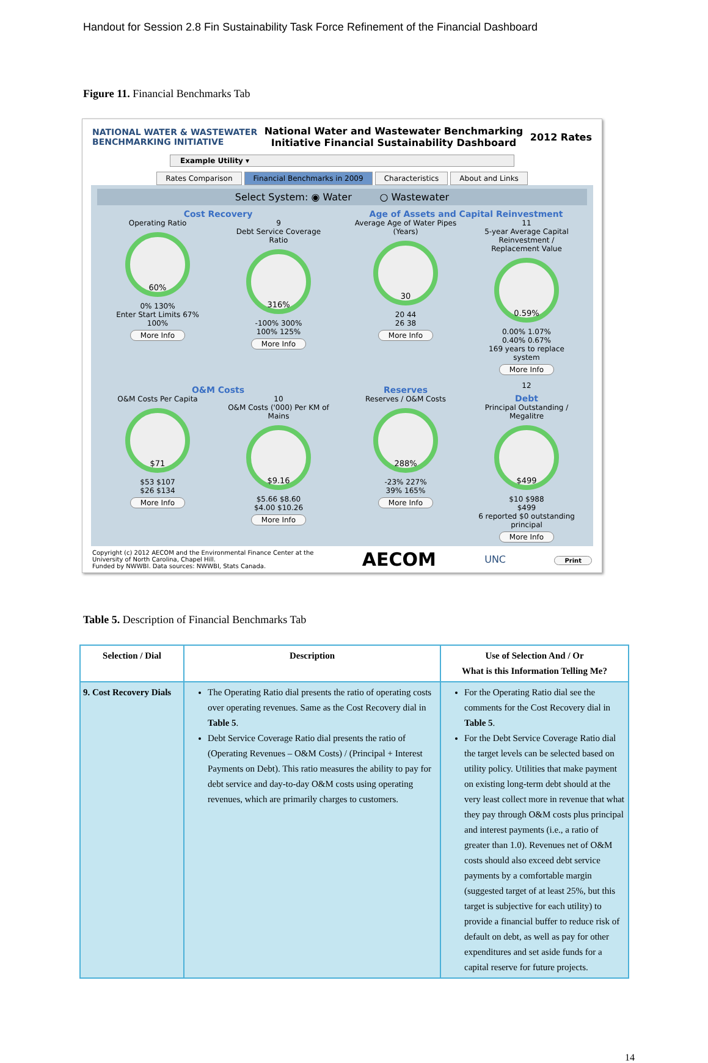Handout for Session 2.8 Fin Sustainability Task Force Refinement of the Financial Dashboard
Figure 11. Financial Benchmarks Tab
NATIONAL WATER & WASTEWATER
BENCHMARKING INITIATIVE
National Water and Wastewater Benchmarking
Initiative Financial Sustainability Dashboard
2012 Rates
Example Utility ▾
Rates Comparison Financial Benchmarks in 2009 Characteristics About and Links
Select System: ◉ Water ○ Wastewater
Cost Recovery
Operating Ratio
60%
0% 130%
Enter Start Limits 67% 100%
More Info
9
Debt Service Coverage Ratio
316%
-100% 300%
100% 125%
More Info
Age of Assets and Capital Reinvestment
Average Age of Water Pipes (Years)
30
20 44
26 38
More Info
11
5-year Average Capital Reinvestment / Replacement Value
0.59%
0.00% 1.07%
0.40% 0.67%
169 years to replace system
More Info
O&M Costs
O&M Costs Per Capita
$71
$53 $107
$26 $134
More Info
10
O&M Costs ('000) Per KM of Mains
$9.16
$5.66 $8.60
$4.00 $10.26
More Info
Reserves
Reserves / O&M Costs
288%
-23% 227%
39% 165%
More Info
12
Debt
Principal Outstanding / Megalitre
$499
$10 $988
$499
6 reported $0 outstanding principal
More Info
Copyright (c) 2012 AECOM and the Environmental Finance Center at the
University of North Carolina, Chapel Hill.
Funded by NWWBI. Data sources: NWWBI, Stats Canada.
AECOM UNC Print
Table 5. Description of Financial Benchmarks Tab
| Selection / Dial | Description | Use of Selection And / Or What is this Information Telling Me? |
| --- | --- | --- |
| 9. Cost Recovery Dials | The Operating Ratio dial presents the ratio of operating costs over operating revenues. Same as the Cost Recovery dial in Table 5 . Debt Service Coverage Ratio dial presents the ratio of (Operating Revenues – O&M Costs) / (Principal + Interest Payments on Debt). This ratio measures the ability to pay for debt service and day-to-day O&M costs using operating revenues, which are primarily charges to customers. | For the Operating Ratio dial see the comments for the Cost Recovery dial in Table 5 . For the Debt Service Coverage Ratio dial the target levels can be selected based on utility policy. Utilities that make payment on existing long-term debt should at the very least collect more in revenue that what they pay through O&M costs plus principal and interest payments (i.e., a ratio of greater than 1.0). Revenues net of O&M costs should also exceed debt service payments by a comfortable margin (suggested target of at least 25%, but this target is subjective for each utility) to provide a financial buffer to reduce risk of default on debt, as well as pay for other expenditures and set aside funds for a capital reserve for future projects. |
14